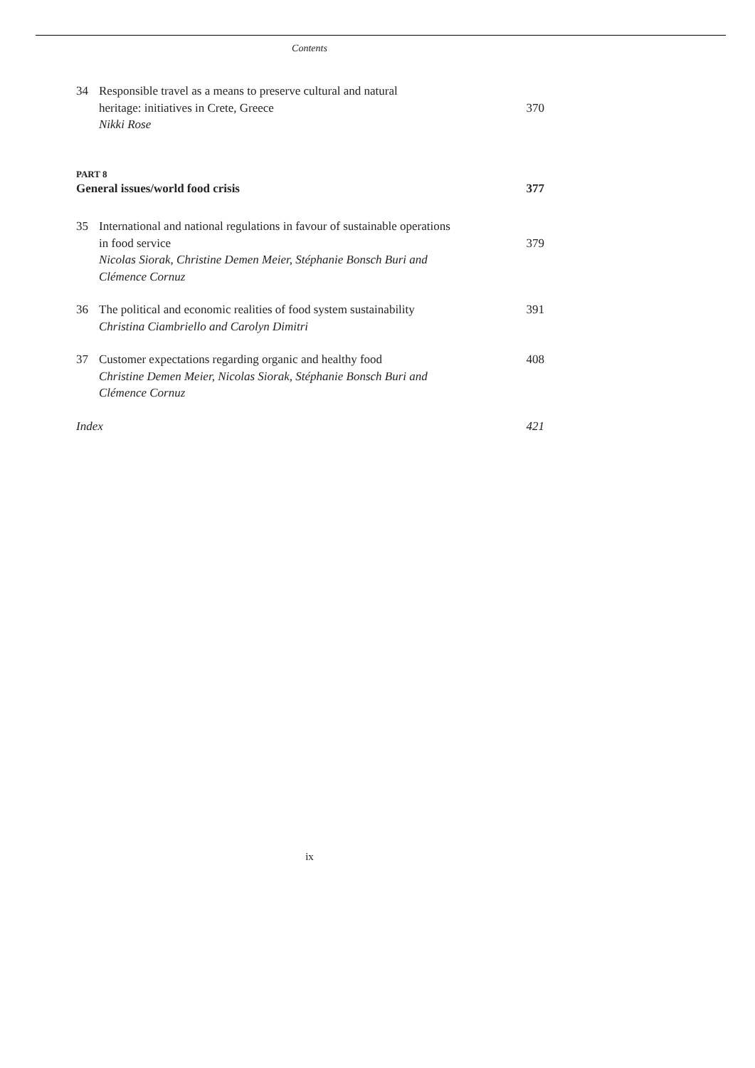Contents
34 Responsible travel as a means to preserve cultural and natural
heritage: initiatives in Crete, Greece
Nikki Rose
370
PART 8
General issues/world food crisis 377
35 International and national regulations in favour of sustainable operations
in food service
Nicolas Siorak, Christine Demen Meier, Stéphanie Bonsch Buri and
Clémence Cornuz
379
36 The political and economic realities of food system sustainability
Christina Ciambriello and Carolyn Dimitri
391
37 Customer expectations regarding organic and healthy food
Christine Demen Meier, Nicolas Siorak, Stéphanie Bonsch Buri and
Clémence Cornuz
408
Index 421
ix